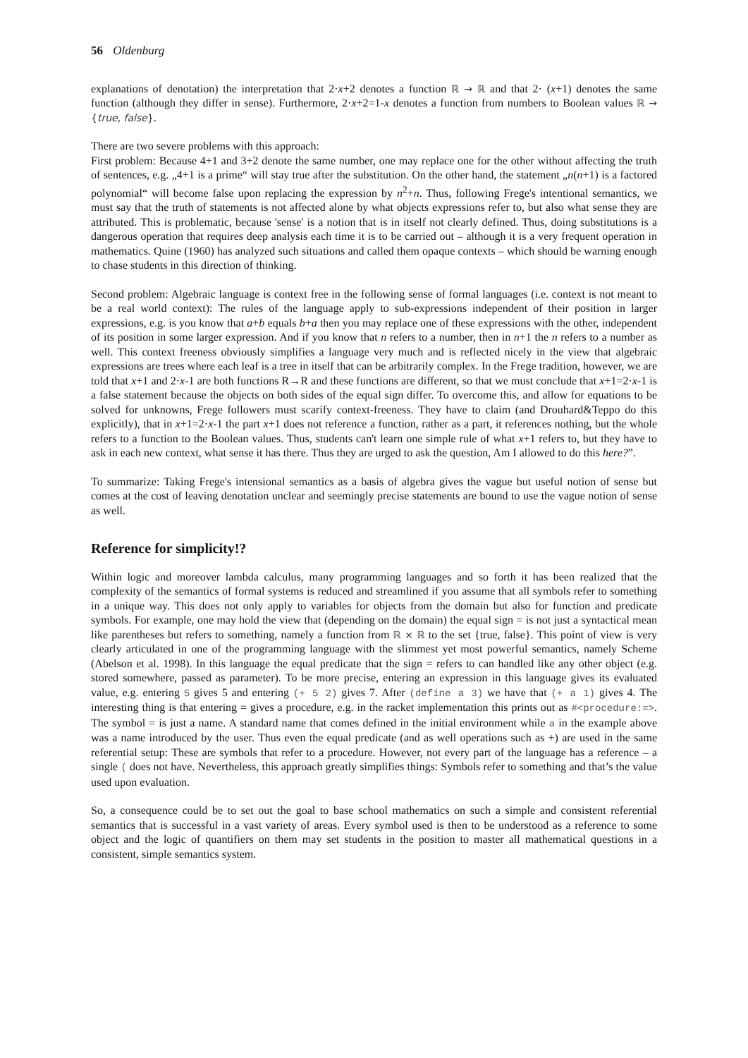56 Oldenburg
explanations of denotation) the interpretation that 2·x+2 denotes a function ℝ → ℝ and that 2· (x+1) denotes the same function (although they differ in sense). Furthermore, 2·x+2=1-x denotes a function from numbers to Boolean values ℝ → {true, false}.
There are two severe problems with this approach:
First problem: Because 4+1 and 3+2 denote the same number, one may replace one for the other without affecting the truth of sentences, e.g. „4+1 is a prime“ will stay true after the substitution. On the other hand, the statement „n(n+1) is a factored polynomial“ will become false upon replacing the expression by n<sup>2</sup>+n. Thus, following Frege's intentional semantics, we must say that the truth of statements is not affected alone by what objects expressions refer to, but also what sense they are attributed. This is problematic, because 'sense' is a notion that is in itself not clearly defined. Thus, doing substitutions is a dangerous operation that requires deep analysis each time it is to be carried out – although it is a very frequent operation in mathematics. Quine (1960) has analyzed such situations and called them opaque contexts – which should be warning enough to chase students in this direction of thinking.
Second problem: Algebraic language is context free in the following sense of formal languages (i.e. context is not meant to be a real world context): The rules of the language apply to sub-expressions independent of their position in larger expressions, e.g. is you know that a+b equals b+a then you may replace one of these expressions with the other, independent of its position in some larger expression. And if you know that n refers to a number, then in n+1 the n refers to a number as well. This context freeness obviously simplifies a language very much and is reflected nicely in the view that algebraic expressions are trees where each leaf is a tree in itself that can be arbitrarily complex. In the Frege tradition, however, we are told that x+1 and 2·x-1 are both functions R→R and these functions are different, so that we must conclude that x+1=2·x-1 is a false statement because the objects on both sides of the equal sign differ. To overcome this, and allow for equations to be solved for unknowns, Frege followers must scarify context-freeness. They have to claim (and Drouhard&Teppo do this explicitly), that in x+1=2·x-1 the part x+1 does not reference a function, rather as a part, it references nothing, but the whole refers to a function to the Boolean values. Thus, students can't learn one simple rule of what x+1 refers to, but they have to ask in each new context, what sense it has there. Thus they are urged to ask the question, Am I allowed to do this here?”.
To summarize: Taking Frege's intensional semantics as a basis of algebra gives the vague but useful notion of sense but comes at the cost of leaving denotation unclear and seemingly precise statements are bound to use the vague notion of sense as well.
Reference for simplicity!?
Within logic and moreover lambda calculus, many programming languages and so forth it has been realized that the complexity of the semantics of formal systems is reduced and streamlined if you assume that all symbols refer to something in a unique way. This does not only apply to variables for objects from the domain but also for function and predicate symbols. For example, one may hold the view that (depending on the domain) the equal sign = is not just a syntactical mean like parentheses but refers to something, namely a function from ℝ × ℝ to the set {true, false}. This point of view is very clearly articulated in one of the programming language with the slimmest yet most powerful semantics, namely Scheme (Abelson et al. 1998). In this language the equal predicate that the sign = refers to can handled like any other object (e.g. stored somewhere, passed as parameter). To be more precise, entering an expression in this language gives its evaluated value, e.g. entering 5 gives 5 and entering (+ 5 2) gives 7. After (define a 3) we have that (+ a 1) gives 4. The interesting thing is that entering = gives a procedure, e.g. in the racket implementation this prints out as #<procedure:=>. The symbol = is just a name. A standard name that comes defined in the initial environment while a in the example above was a name introduced by the user. Thus even the equal predicate (and as well operations such as +) are used in the same referential setup: These are symbols that refer to a procedure. However, not every part of the language has a reference – a single ( does not have. Nevertheless, this approach greatly simplifies things: Symbols refer to something and that’s the value used upon evaluation.
So, a consequence could be to set out the goal to base school mathematics on such a simple and consistent referential semantics that is successful in a vast variety of areas. Every symbol used is then to be understood as a reference to some object and the logic of quantifiers on them may set students in the position to master all mathematical questions in a consistent, simple semantics system.